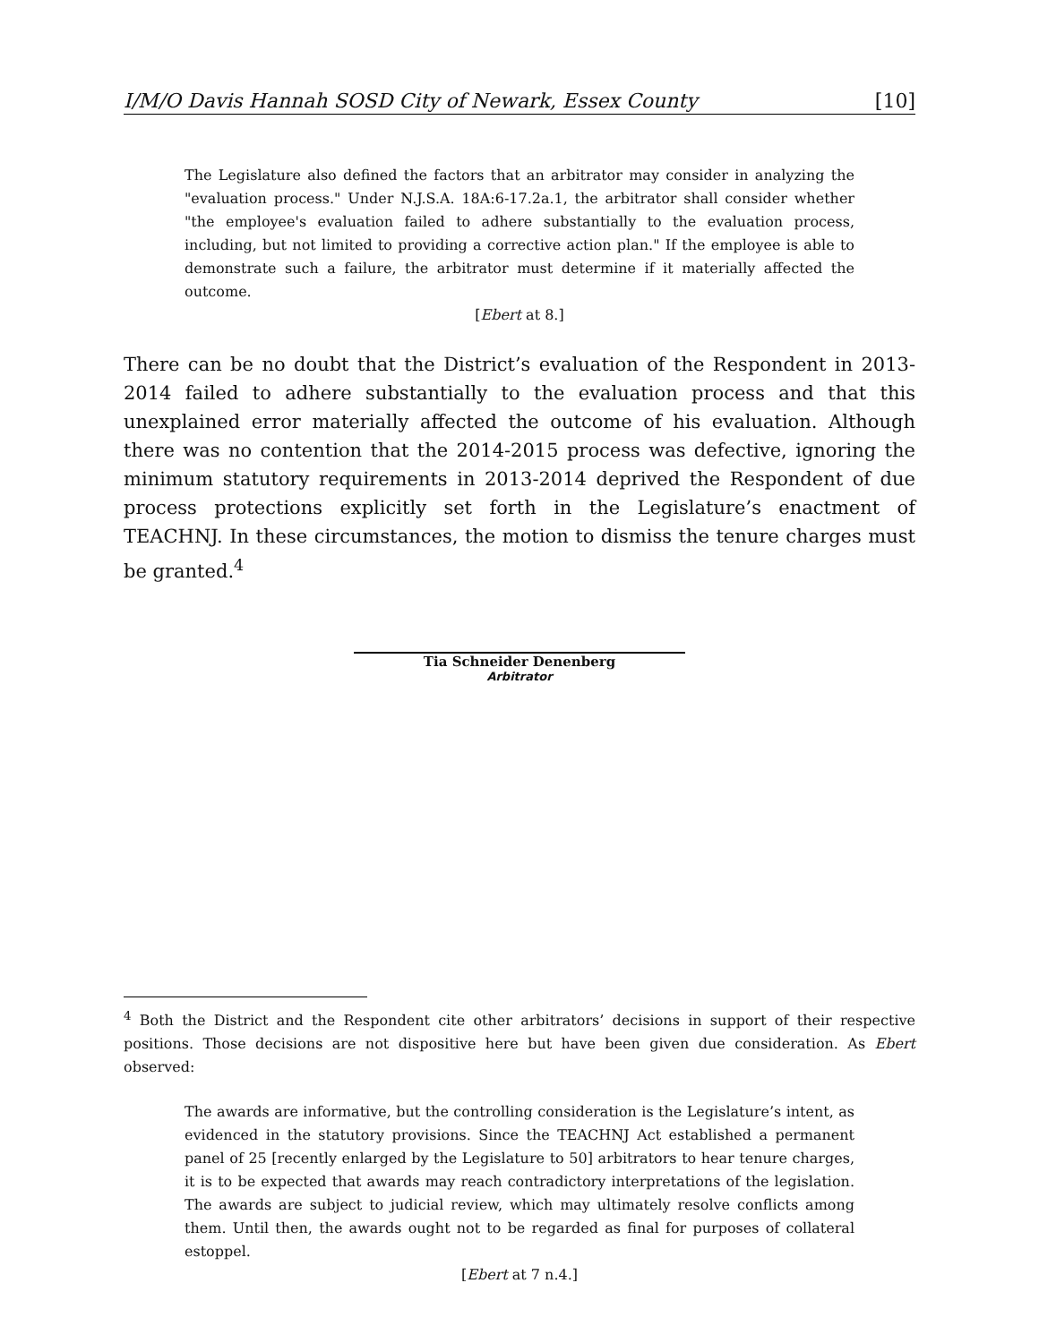I/M/O Davis Hannah SOSD City of Newark, Essex County [10]
The Legislature also defined the factors that an arbitrator may consider in analyzing the "evaluation process." Under N.J.S.A. 18A:6-17.2a.1, the arbitrator shall consider whether "the employee's evaluation failed to adhere substantially to the evaluation process, including, but not limited to providing a corrective action plan." If the employee is able to demonstrate such a failure, the arbitrator must determine if it materially affected the outcome.
[Ebert at 8.]
There can be no doubt that the District’s evaluation of the Respondent in 2013-2014 failed to adhere substantially to the evaluation process and that this unexplained error materially affected the outcome of his evaluation. Although there was no contention that the 2014-2015 process was defective, ignoring the minimum statutory requirements in 2013-2014 deprived the Respondent of due process protections explicitly set forth in the Legislature’s enactment of TEACHNJ. In these circumstances, the motion to dismiss the tenure charges must be granted.<sup>4</sup>
Tia Schneider Denenberg
Arbitrator
<sup>4</sup> Both the District and the Respondent cite other arbitrators’ decisions in support of their respective positions. Those decisions are not dispositive here but have been given due consideration. As Ebert observed:
The awards are informative, but the controlling consideration is the Legislature’s intent, as evidenced in the statutory provisions. Since the TEACHNJ Act established a permanent panel of 25 [recently enlarged by the Legislature to 50] arbitrators to hear tenure charges, it is to be expected that awards may reach contradictory interpretations of the legislation. The awards are subject to judicial review, which may ultimately resolve conflicts among them. Until then, the awards ought not to be regarded as final for purposes of collateral estoppel.
[Ebert at 7 n.4.]